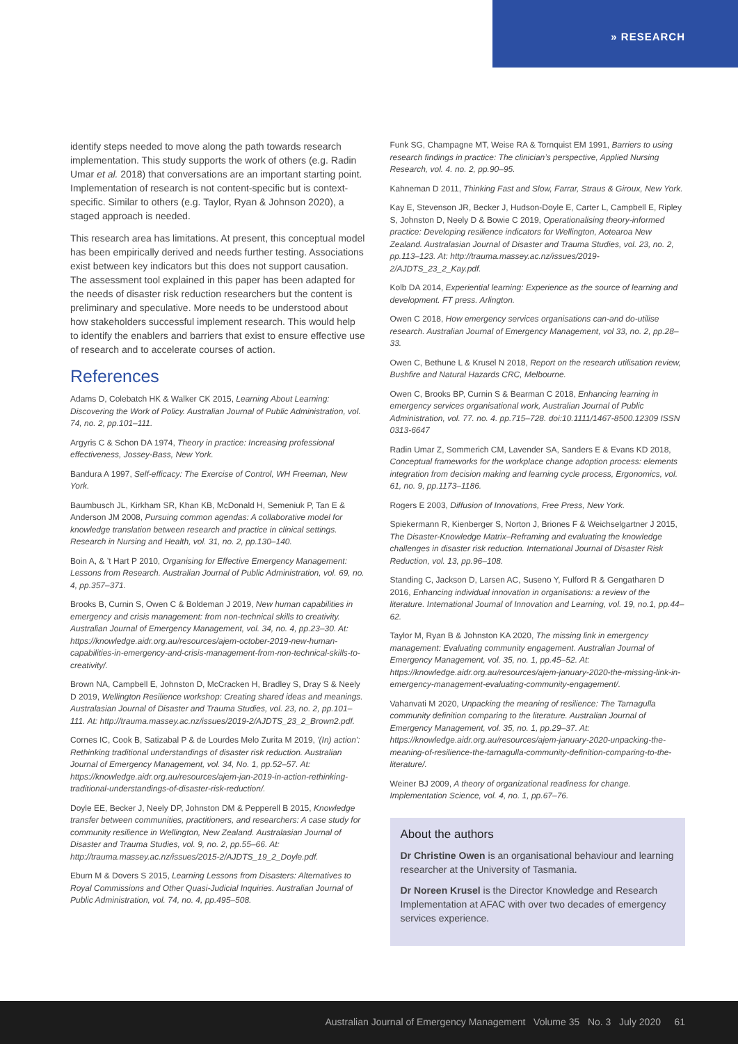» RESEARCH
identify steps needed to move along the path towards research implementation. This study supports the work of others (e.g. Radin Umar et al. 2018) that conversations are an important starting point. Implementation of research is not content-specific but is context-specific. Similar to others (e.g. Taylor, Ryan & Johnson 2020), a staged approach is needed.
This research area has limitations. At present, this conceptual model has been empirically derived and needs further testing. Associations exist between key indicators but this does not support causation. The assessment tool explained in this paper has been adapted for the needs of disaster risk reduction researchers but the content is preliminary and speculative. More needs to be understood about how stakeholders successful implement research. This would help to identify the enablers and barriers that exist to ensure effective use of research and to accelerate courses of action.
References
Adams D, Colebatch HK & Walker CK 2015, Learning About Learning: Discovering the Work of Policy. Australian Journal of Public Administration, vol. 74, no. 2, pp.101–111.
Argyris C & Schon DA 1974, Theory in practice: Increasing professional effectiveness, Jossey-Bass, New York.
Bandura A 1997, Self-efficacy: The Exercise of Control, WH Freeman, New York.
Baumbusch JL, Kirkham SR, Khan KB, McDonald H, Semeniuk P, Tan E & Anderson JM 2008, Pursuing common agendas: A collaborative model for knowledge translation between research and practice in clinical settings. Research in Nursing and Health, vol. 31, no. 2, pp.130–140.
Boin A, & ’t Hart P 2010, Organising for Effective Emergency Management: Lessons from Research. Australian Journal of Public Administration, vol. 69, no. 4, pp.357–371.
Brooks B, Curnin S, Owen C & Boldeman J 2019, New human capabilities in emergency and crisis management: from non-technical skills to creativity. Australian Journal of Emergency Management, vol. 34, no. 4, pp.23–30. At: https://knowledge.aidr.org.au/resources/ajem-october-2019-new-human-capabilities-in-emergency-and-crisis-management-from-non-technical-skills-to-creativity/.
Brown NA, Campbell E, Johnston D, McCracken H, Bradley S, Dray S & Neely D 2019, Wellington Resilience workshop: Creating shared ideas and meanings. Australasian Journal of Disaster and Trauma Studies, vol. 23, no. 2, pp.101–111. At: http://trauma.massey.ac.nz/issues/2019-2/AJDTS_23_2_Brown2.pdf.
Cornes IC, Cook B, Satizabal P & de Lourdes Melo Zurita M 2019, '(In) action': Rethinking traditional understandings of disaster risk reduction. Australian Journal of Emergency Management, vol. 34, No. 1, pp.52–57. At: https://knowledge.aidr.org.au/resources/ajem-jan-2019-in-action-rethinking-traditional-understandings-of-disaster-risk-reduction/.
Doyle EE, Becker J, Neely DP, Johnston DM & Pepperell B 2015, Knowledge transfer between communities, practitioners, and researchers: A case study for community resilience in Wellington, New Zealand. Australasian Journal of Disaster and Trauma Studies, vol. 9, no. 2, pp.55–66. At: http://trauma.massey.ac.nz/issues/2015-2/AJDTS_19_2_Doyle.pdf.
Eburn M & Dovers S 2015, Learning Lessons from Disasters: Alternatives to Royal Commissions and Other Quasi-Judicial Inquiries. Australian Journal of Public Administration, vol. 74, no. 4, pp.495–508.
Funk SG, Champagne MT, Weise RA & Tornquist EM 1991, Barriers to using research findings in practice: The clinician’s perspective, Applied Nursing Research, vol. 4. no. 2, pp.90–95.
Kahneman D 2011, Thinking Fast and Slow, Farrar, Straus & Giroux, New York.
Kay E, Stevenson JR, Becker J, Hudson-Doyle E, Carter L, Campbell E, Ripley S, Johnston D, Neely D & Bowie C 2019, Operationalising theory-informed practice: Developing resilience indicators for Wellington, Aotearoa New Zealand. Australasian Journal of Disaster and Trauma Studies, vol. 23, no. 2, pp.113–123. At: http://trauma.massey.ac.nz/issues/2019-2/AJDTS_23_2_Kay.pdf.
Kolb DA 2014, Experiential learning: Experience as the source of learning and development. FT press. Arlington.
Owen C 2018, How emergency services organisations can-and do-utilise research. Australian Journal of Emergency Management, vol 33, no. 2, pp.28–33.
Owen C, Bethune L & Krusel N 2018, Report on the research utilisation review, Bushfire and Natural Hazards CRC, Melbourne.
Owen C, Brooks BP, Curnin S & Bearman C 2018, Enhancing learning in emergency services organisational work, Australian Journal of Public Administration, vol. 77. no. 4. pp.715–728. doi:10.1111/1467-8500.12309 ISSN 0313-6647
Radin Umar Z, Sommerich CM, Lavender SA, Sanders E & Evans KD 2018, Conceptual frameworks for the workplace change adoption process: elements integration from decision making and learning cycle process, Ergonomics, vol. 61, no. 9, pp.1173–1186.
Rogers E 2003, Diffusion of Innovations, Free Press, New York.
Spiekermann R, Kienberger S, Norton J, Briones F & Weichselgartner J 2015, The Disaster-Knowledge Matrix–Reframing and evaluating the knowledge challenges in disaster risk reduction. International Journal of Disaster Risk Reduction, vol. 13, pp.96–108.
Standing C, Jackson D, Larsen AC, Suseno Y, Fulford R & Gengatharen D 2016, Enhancing individual innovation in organisations: a review of the literature. International Journal of Innovation and Learning, vol. 19, no.1, pp.44–62.
Taylor M, Ryan B & Johnston KA 2020, The missing link in emergency management: Evaluating community engagement. Australian Journal of Emergency Management, vol. 35, no. 1, pp.45–52. At: https://knowledge.aidr.org.au/resources/ajem-january-2020-the-missing-link-in-emergency-management-evaluating-community-engagement/.
Vahanvati M 2020, Unpacking the meaning of resilience: The Tarnagulla community definition comparing to the literature. Australian Journal of Emergency Management, vol. 35, no. 1, pp.29–37. At: https://knowledge.aidr.org.au/resources/ajem-january-2020-unpacking-the-meaning-of-resilience-the-tarnagulla-community-definition-comparing-to-the-literature/.
Weiner BJ 2009, A theory of organizational readiness for change. Implementation Science, vol. 4, no. 1, pp.67–76.
About the authors
Dr Christine Owen is an organisational behaviour and learning researcher at the University of Tasmania.
Dr Noreen Krusel is the Director Knowledge and Research Implementation at AFAC with over two decades of emergency services experience.
Australian Journal of Emergency Management Volume 35 No. 3 July 2020 61